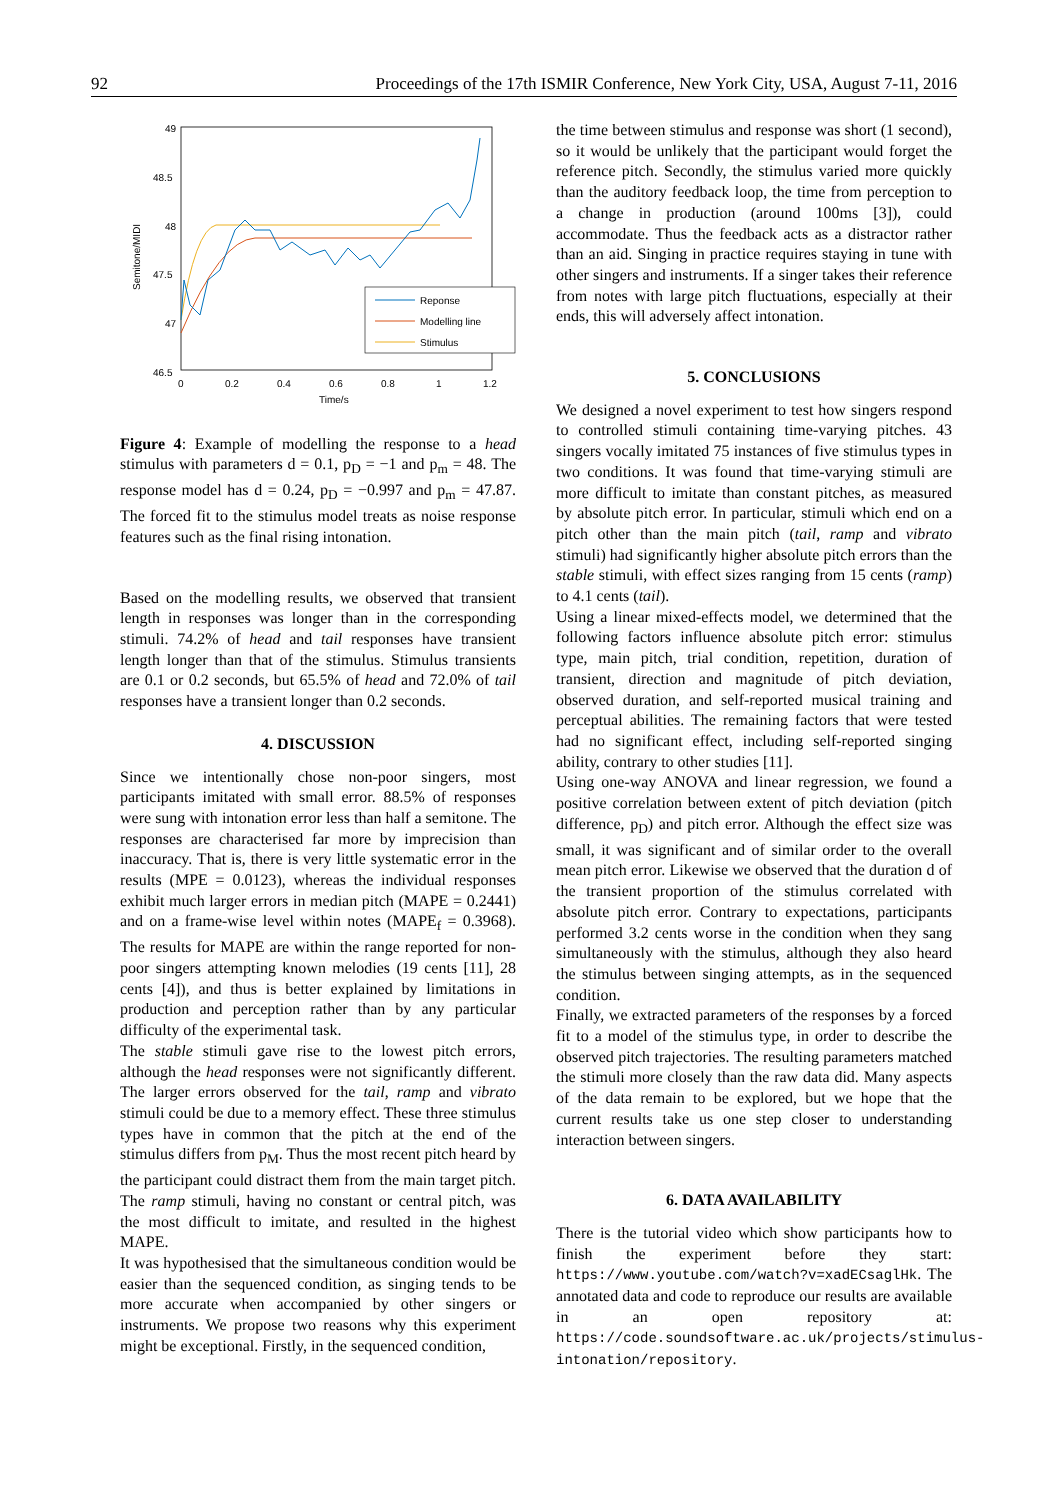92 Proceedings of the 17th ISMIR Conference, New York City, USA, August 7-11, 2016
49
48.5
48
47.5
47
46.5
0
0.2
0.4
0.6
0.8
1
1.2
Time/s
Semitone/MIDI
Reponse
Modelling line
Stimulus
Figure 4: Example of modelling the response to a head stimulus with parameters d = 0.1, p<sub>D</sub> = −1 and p<sub>m</sub> = 48. The response model has d = 0.24, p<sub>D</sub> = −0.997 and p<sub>m</sub> = 47.87. The forced fit to the stimulus model treats as noise response features such as the final rising intonation.
Based on the modelling results, we observed that transient length in responses was longer than in the corresponding stimuli. 74.2% of head and tail responses have transient length longer than that of the stimulus. Stimulus transients are 0.1 or 0.2 seconds, but 65.5% of head and 72.0% of tail responses have a transient longer than 0.2 seconds.
4. DISCUSSION
Since we intentionally chose non-poor singers, most participants imitated with small error. 88.5% of responses were sung with intonation error less than half a semitone. The responses are characterised far more by imprecision than inaccuracy. That is, there is very little systematic error in the results (MPE = 0.0123), whereas the individual responses exhibit much larger errors in median pitch (MAPE = 0.2441) and on a frame-wise level within notes (MAPE<sub>f</sub> = 0.3968). The results for MAPE are within the range reported for non-poor singers attempting known melodies (19 cents [11], 28 cents [4]), and thus is better explained by limitations in production and perception rather than by any particular difficulty of the experimental task.
The stable stimuli gave rise to the lowest pitch errors, although the head responses were not significantly different. The larger errors observed for the tail, ramp and vibrato stimuli could be due to a memory effect. These three stimulus types have in common that the pitch at the end of the stimulus differs from p<sub>M</sub>. Thus the most recent pitch heard by the participant could distract them from the main target pitch. The ramp stimuli, having no constant or central pitch, was the most difficult to imitate, and resulted in the highest MAPE.
It was hypothesised that the simultaneous condition would be easier than the sequenced condition, as singing tends to be more accurate when accompanied by other singers or instruments. We propose two reasons why this experiment might be exceptional. Firstly, in the sequenced condition,
the time between stimulus and response was short (1 second), so it would be unlikely that the participant would forget the reference pitch. Secondly, the stimulus varied more quickly than the auditory feedback loop, the time from perception to a change in production (around 100ms [3]), could accommodate. Thus the feedback acts as a distractor rather than an aid. Singing in practice requires staying in tune with other singers and instruments. If a singer takes their reference from notes with large pitch fluctuations, especially at their ends, this will adversely affect intonation.
5. CONCLUSIONS
We designed a novel experiment to test how singers respond to controlled stimuli containing time-varying pitches. 43 singers vocally imitated 75 instances of five stimulus types in two conditions. It was found that time-varying stimuli are more difficult to imitate than constant pitches, as measured by absolute pitch error. In particular, stimuli which end on a pitch other than the main pitch (tail, ramp and vibrato stimuli) had significantly higher absolute pitch errors than the stable stimuli, with effect sizes ranging from 15 cents (ramp) to 4.1 cents (tail).
Using a linear mixed-effects model, we determined that the following factors influence absolute pitch error: stimulus type, main pitch, trial condition, repetition, duration of transient, direction and magnitude of pitch deviation, observed duration, and self-reported musical training and perceptual abilities. The remaining factors that were tested had no significant effect, including self-reported singing ability, contrary to other studies [11].
Using one-way ANOVA and linear regression, we found a positive correlation between extent of pitch deviation (pitch difference, p<sub>D</sub>) and pitch error. Although the effect size was small, it was significant and of similar order to the overall mean pitch error. Likewise we observed that the duration d of the transient proportion of the stimulus correlated with absolute pitch error. Contrary to expectations, participants performed 3.2 cents worse in the condition when they sang simultaneously with the stimulus, although they also heard the stimulus between singing attempts, as in the sequenced condition.
Finally, we extracted parameters of the responses by a forced fit to a model of the stimulus type, in order to describe the observed pitch trajectories. The resulting parameters matched the stimuli more closely than the raw data did. Many aspects of the data remain to be explored, but we hope that the current results take us one step closer to understanding interaction between singers.
6. DATA AVAILABILITY
There is the tutorial video which show participants how to finish the experiment before they start: https://www.youtube.com/watch?v=xadECsaglHk. The annotated data and code to reproduce our results are available in an open repository at: https://code.soundsoftware.ac.uk/projects/stimulus-intonation/repository.